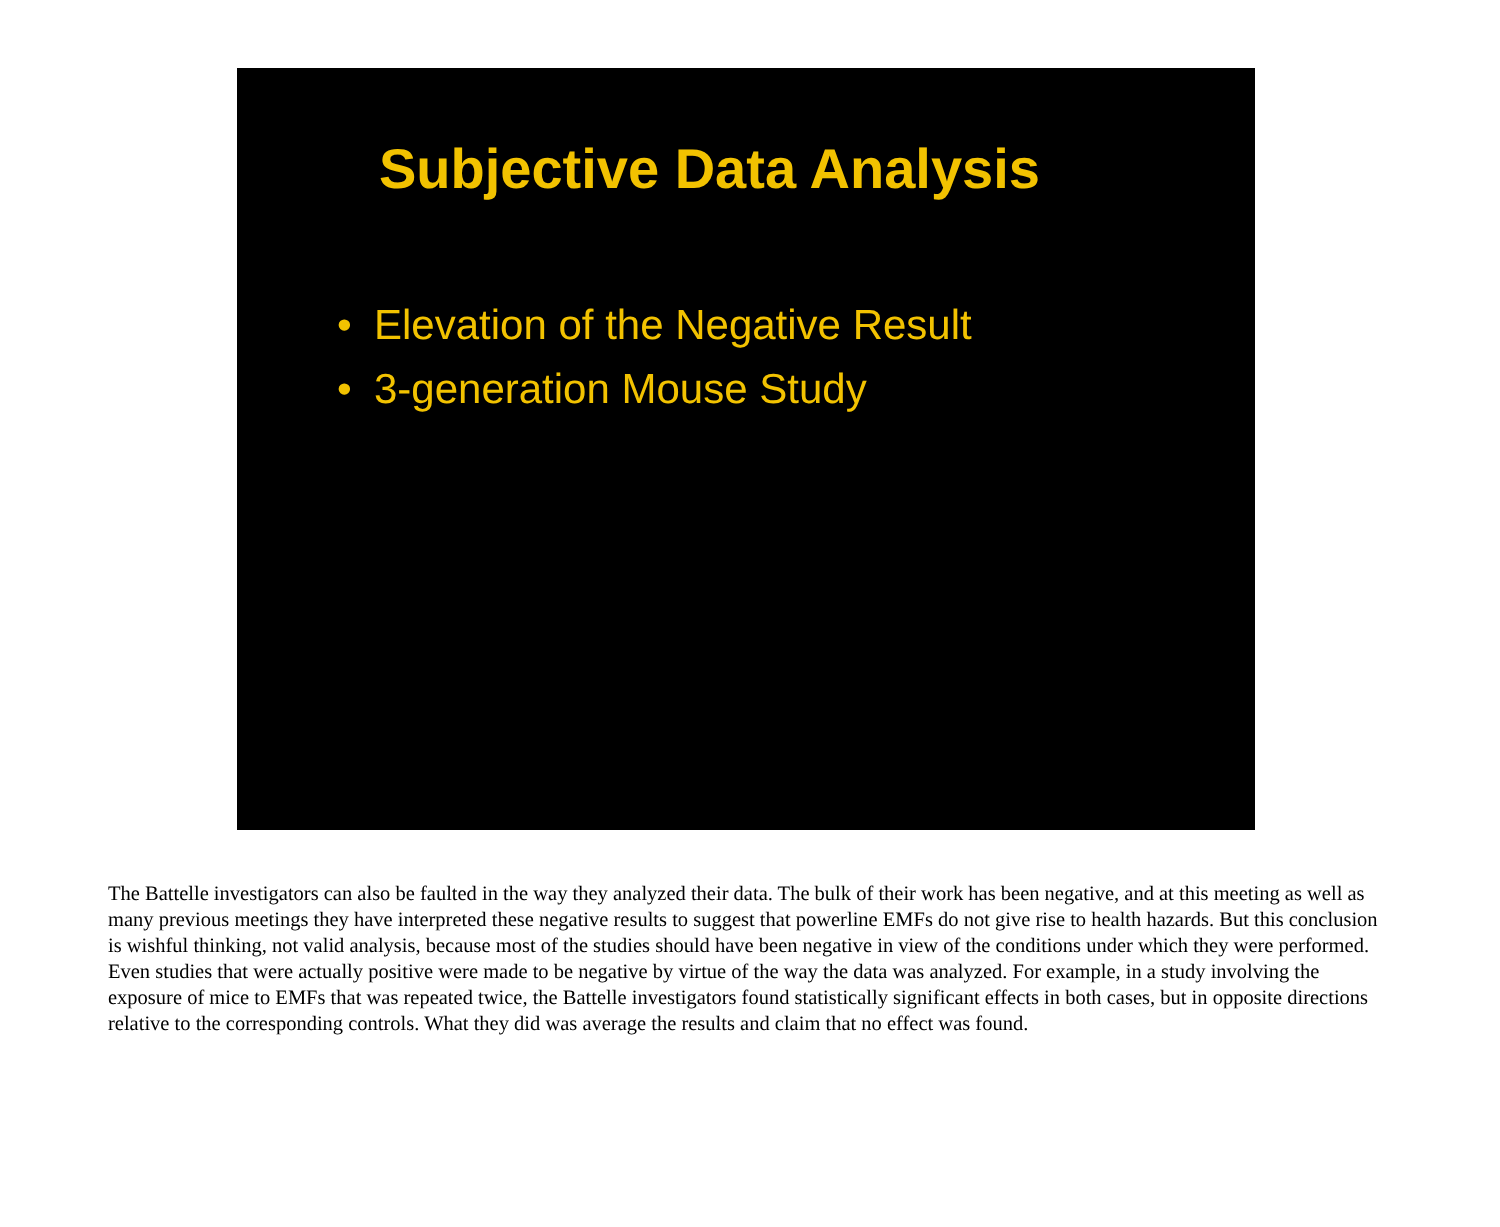Subjective Data Analysis
• Elevation of the Negative Result
• 3-generation Mouse Study
The Battelle investigators can also be faulted in the way they analyzed their data. The bulk of their work has been negative, and at this meeting as well as many previous meetings they have interpreted these negative results to suggest that powerline EMFs do not give rise to health hazards. But this conclusion is wishful thinking, not valid analysis, because most of the studies should have been negative in view of the conditions under which they were performed. Even studies that were actually positive were made to be negative by virtue of the way the data was analyzed. For example, in a study involving the exposure of mice to EMFs that was repeated twice, the Battelle investigators found statistically significant effects in both cases, but in opposite directions relative to the corresponding controls. What they did was average the results and claim that no effect was found.